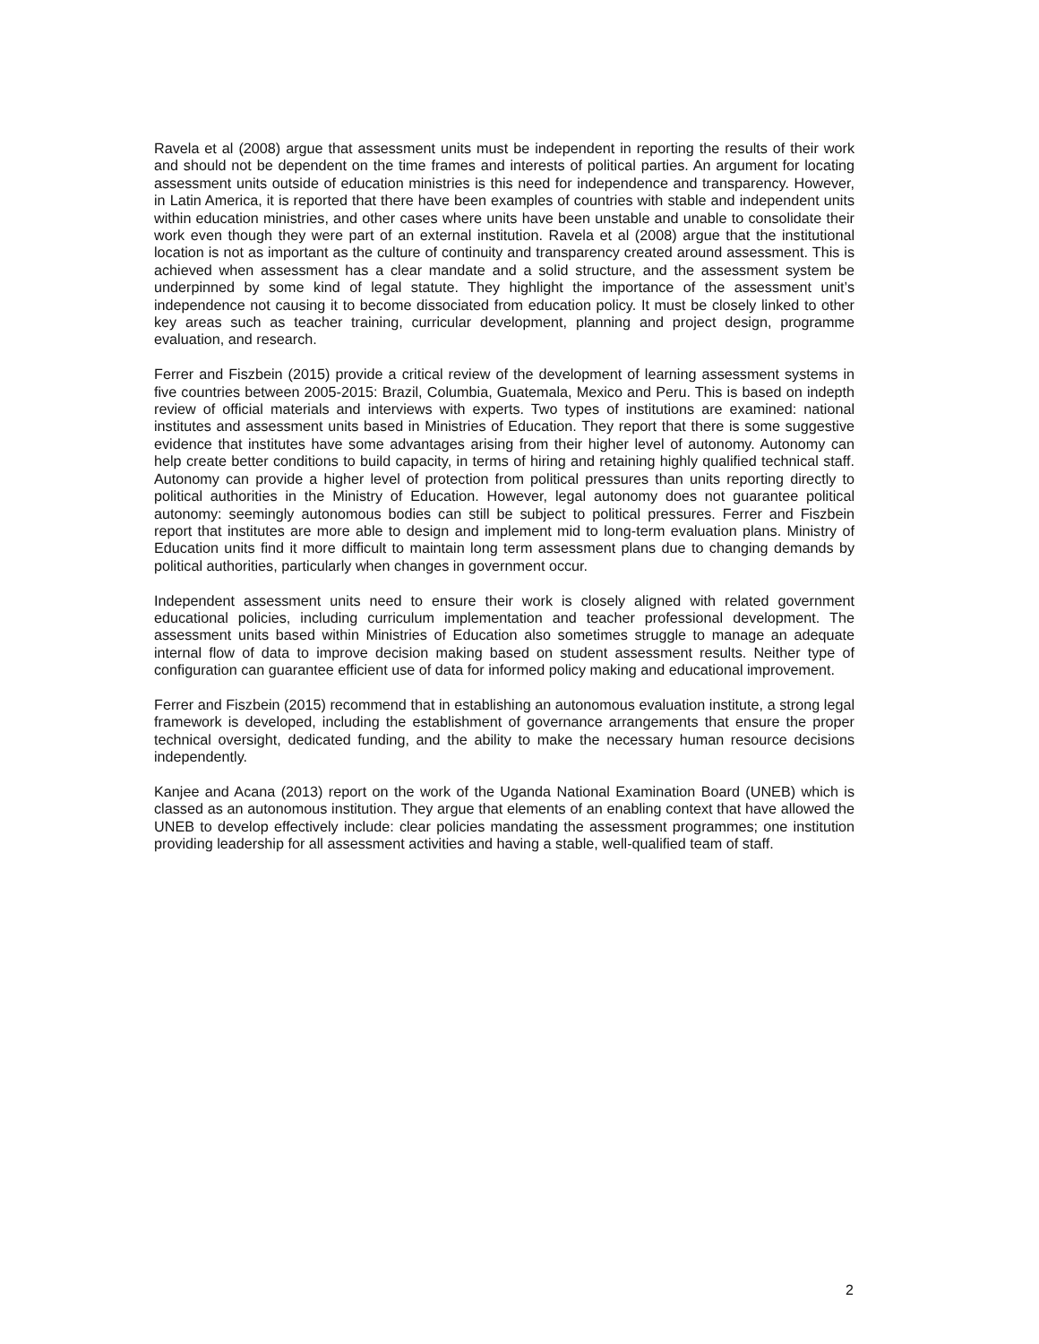Ravela et al (2008) argue that assessment units must be independent in reporting the results of their work and should not be dependent on the time frames and interests of political parties. An argument for locating assessment units outside of education ministries is this need for independence and transparency. However, in Latin America, it is reported that there have been examples of countries with stable and independent units within education ministries, and other cases where units have been unstable and unable to consolidate their work even though they were part of an external institution. Ravela et al (2008) argue that the institutional location is not as important as the culture of continuity and transparency created around assessment. This is achieved when assessment has a clear mandate and a solid structure, and the assessment system be underpinned by some kind of legal statute. They highlight the importance of the assessment unit’s independence not causing it to become dissociated from education policy. It must be closely linked to other key areas such as teacher training, curricular development, planning and project design, programme evaluation, and research.
Ferrer and Fiszbein (2015) provide a critical review of the development of learning assessment systems in five countries between 2005-2015: Brazil, Columbia, Guatemala, Mexico and Peru. This is based on indepth review of official materials and interviews with experts. Two types of institutions are examined: national institutes and assessment units based in Ministries of Education. They report that there is some suggestive evidence that institutes have some advantages arising from their higher level of autonomy. Autonomy can help create better conditions to build capacity, in terms of hiring and retaining highly qualified technical staff. Autonomy can provide a higher level of protection from political pressures than units reporting directly to political authorities in the Ministry of Education. However, legal autonomy does not guarantee political autonomy: seemingly autonomous bodies can still be subject to political pressures. Ferrer and Fiszbein report that institutes are more able to design and implement mid to long-term evaluation plans. Ministry of Education units find it more difficult to maintain long term assessment plans due to changing demands by political authorities, particularly when changes in government occur.
Independent assessment units need to ensure their work is closely aligned with related government educational policies, including curriculum implementation and teacher professional development. The assessment units based within Ministries of Education also sometimes struggle to manage an adequate internal flow of data to improve decision making based on student assessment results. Neither type of configuration can guarantee efficient use of data for informed policy making and educational improvement.
Ferrer and Fiszbein (2015) recommend that in establishing an autonomous evaluation institute, a strong legal framework is developed, including the establishment of governance arrangements that ensure the proper technical oversight, dedicated funding, and the ability to make the necessary human resource decisions independently.
Kanjee and Acana (2013) report on the work of the Uganda National Examination Board (UNEB) which is classed as an autonomous institution. They argue that elements of an enabling context that have allowed the UNEB to develop effectively include: clear policies mandating the assessment programmes; one institution providing leadership for all assessment activities and having a stable, well-qualified team of staff.
2